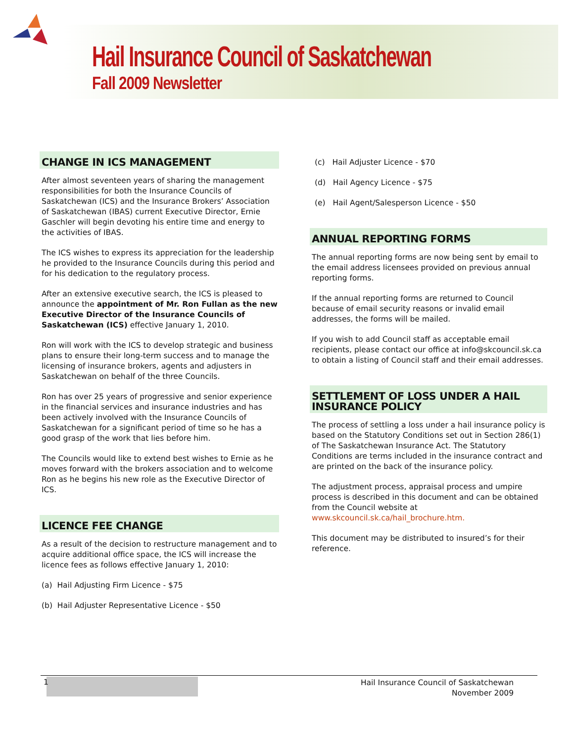Hail Insurance Council of Saskatchewan
Fall 2009 Newsletter
CHANGE IN ICS MANAGEMENT
After almost seventeen years of sharing the management responsibilities for both the Insurance Councils of Saskatchewan (ICS) and the Insurance Brokers’ Association of Saskatchewan (IBAS) current Executive Director, Ernie Gaschler will begin devoting his entire time and energy to the activities of IBAS.
The ICS wishes to express its appreciation for the leadership he provided to the Insurance Councils during this period and for his dedication to the regulatory process.
After an extensive executive search, the ICS is pleased to announce the appointment of Mr. Ron Fullan as the new Executive Director of the Insurance Councils of Saskatchewan (ICS) effective January 1, 2010.
Ron will work with the ICS to develop strategic and business plans to ensure their long-term success and to manage the licensing of insurance brokers, agents and adjusters in Saskatchewan on behalf of the three Councils.
Ron has over 25 years of progressive and senior experience in the financial services and insurance industries and has been actively involved with the Insurance Councils of Saskatchewan for a significant period of time so he has a good grasp of the work that lies before him.
The Councils would like to extend best wishes to Ernie as he moves forward with the brokers association and to welcome Ron as he begins his new role as the Executive Director of ICS.
LICENCE FEE CHANGE
As a result of the decision to restructure management and to acquire additional office space, the ICS will increase the licence fees as follows effective January 1, 2010:
(a) Hail Adjusting Firm Licence - $75
(b) Hail Adjuster Representative Licence - $50
(c) Hail Adjuster Licence - $70
(d) Hail Agency Licence - $75
(e) Hail Agent/Salesperson Licence - $50
ANNUAL REPORTING FORMS
The annual reporting forms are now being sent by email to the email address licensees provided on previous annual reporting forms.
If the annual reporting forms are returned to Council because of email security reasons or invalid email addresses, the forms will be mailed.
If you wish to add Council staff as acceptable email recipients, please contact our office at info@skcouncil.sk.ca to obtain a listing of Council staff and their email addresses.
SETTLEMENT OF LOSS UNDER A HAIL INSURANCE POLICY
The process of settling a loss under a hail insurance policy is based on the Statutory Conditions set out in Section 286(1) of The Saskatchewan Insurance Act. The Statutory Conditions are terms included in the insurance contract and are printed on the back of the insurance policy.
The adjustment process, appraisal process and umpire process is described in this document and can be obtained from the Council website at www.skcouncil.sk.ca/hail_brochure.htm.
This document may be distributed to insured’s for their reference.
1
Hail Insurance Council of Saskatchewan
November 2009